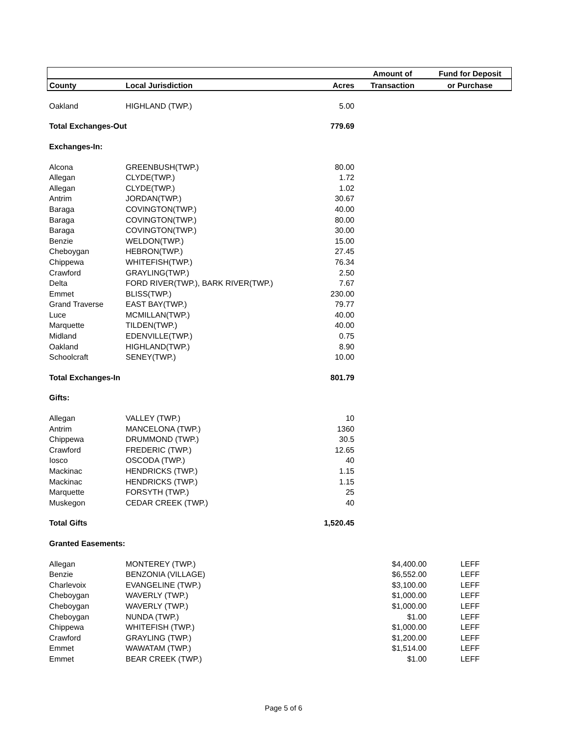| | | | Amount of | Fund for Deposit |
| --- | --- | --- | --- | --- |
| County | Local Jurisdiction | Acres | Transaction | or Purchase |
| Oakland | HIGHLAND (TWP.) | 5.00 | | |
| Total Exchanges-Out | | 779.69 | | |
| Exchanges-In: | | | | |
| Alcona | GREENBUSH(TWP.) | 80.00 | | |
| Allegan | CLYDE(TWP.) | 1.72 | | |
| Allegan | CLYDE(TWP.) | 1.02 | | |
| Antrim | JORDAN(TWP.) | 30.67 | | |
| Baraga | COVINGTON(TWP.) | 40.00 | | |
| Baraga | COVINGTON(TWP.) | 80.00 | | |
| Baraga | COVINGTON(TWP.) | 30.00 | | |
| Benzie | WELDON(TWP.) | 15.00 | | |
| Cheboygan | HEBRON(TWP.) | 27.45 | | |
| Chippewa | WHITEFISH(TWP.) | 76.34 | | |
| Crawford | GRAYLING(TWP.) | 2.50 | | |
| Delta | FORD RIVER(TWP.), BARK RIVER(TWP.) | 7.67 | | |
| Emmet | BLISS(TWP.) | 230.00 | | |
| Grand Traverse | EAST BAY(TWP.) | 79.77 | | |
| Luce | MCMILLAN(TWP.) | 40.00 | | |
| Marquette | TILDEN(TWP.) | 40.00 | | |
| Midland | EDENVILLE(TWP.) | 0.75 | | |
| Oakland | HIGHLAND(TWP.) | 8.90 | | |
| Schoolcraft | SENEY(TWP.) | 10.00 | | |
| Total Exchanges-In | | 801.79 | | |
| Gifts: | | | | |
| Allegan | VALLEY (TWP.) | 10 | | |
| Antrim | MANCELONA (TWP.) | 1360 | | |
| Chippewa | DRUMMOND (TWP.) | 30.5 | | |
| Crawford | FREDERIC (TWP.) | 12.65 | | |
| Iosco | OSCODA (TWP.) | 40 | | |
| Mackinac | HENDRICKS (TWP.) | 1.15 | | |
| Mackinac | HENDRICKS (TWP.) | 1.15 | | |
| Marquette | FORSYTH (TWP.) | 25 | | |
| Muskegon | CEDAR CREEK (TWP.) | 40 | | |
| Total Gifts | | 1,520.45 | | |
| Granted Easements: | | | | |
| Allegan | MONTEREY (TWP.) | | $4,400.00 | LEFF |
| Benzie | BENZONIA (VILLAGE) | | $6,552.00 | LEFF |
| Charlevoix | EVANGELINE (TWP.) | | $3,100.00 | LEFF |
| Cheboygan | WAVERLY (TWP.) | | $1,000.00 | LEFF |
| Cheboygan | WAVERLY (TWP.) | | $1,000.00 | LEFF |
| Cheboygan | NUNDA (TWP.) | | $1.00 | LEFF |
| Chippewa | WHITEFISH (TWP.) | | $1,000.00 | LEFF |
| Crawford | GRAYLING (TWP.) | | $1,200.00 | LEFF |
| Emmet | WAWATAM (TWP.) | | $1,514.00 | LEFF |
| Emmet | BEAR CREEK (TWP.) | | $1.00 | LEFF |
Page 5 of 6